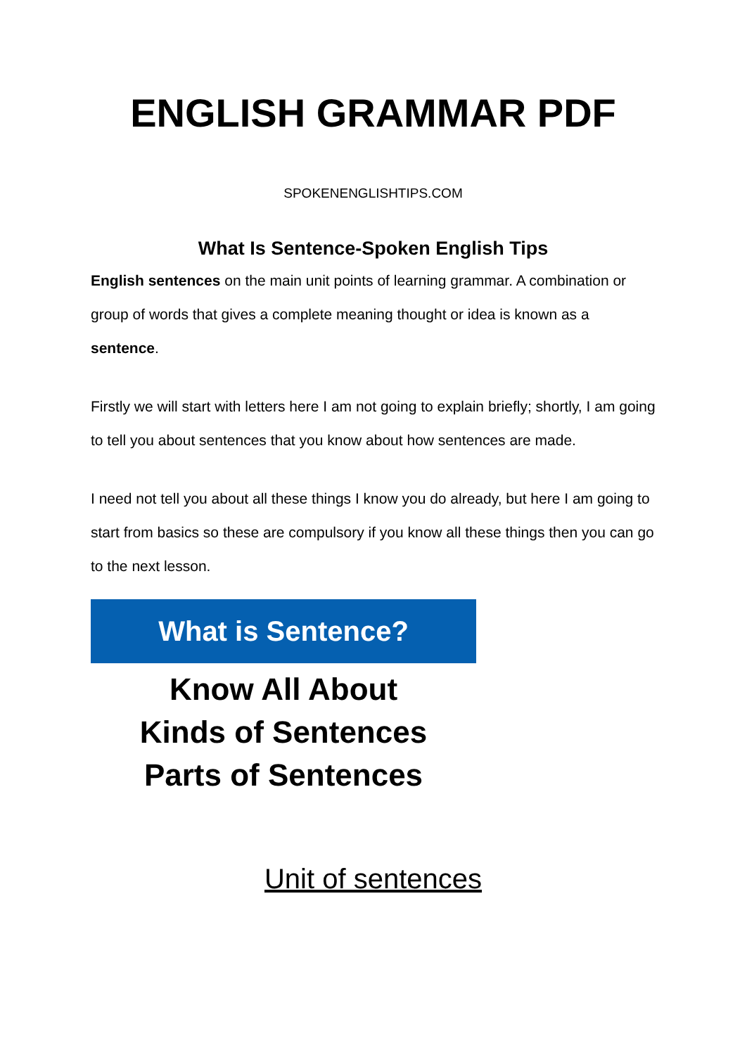ENGLISH GRAMMAR PDF
SPOKENENGLISHTIPS.COM
What Is Sentence-Spoken English Tips
English sentences on the main unit points of learning grammar. A combination or group of words that gives a complete meaning thought or idea is known as a sentence.
Firstly we will start with letters here I am not going to explain briefly; shortly, I am going to tell you about sentences that you know about how sentences are made.
I need not tell you about all these things I know you do already, but here I am going to start from basics so these are compulsory if you know all these things then you can go to the next lesson.
What is Sentence?
Know All About
Kinds of Sentences
Parts of Sentences
Unit of sentences